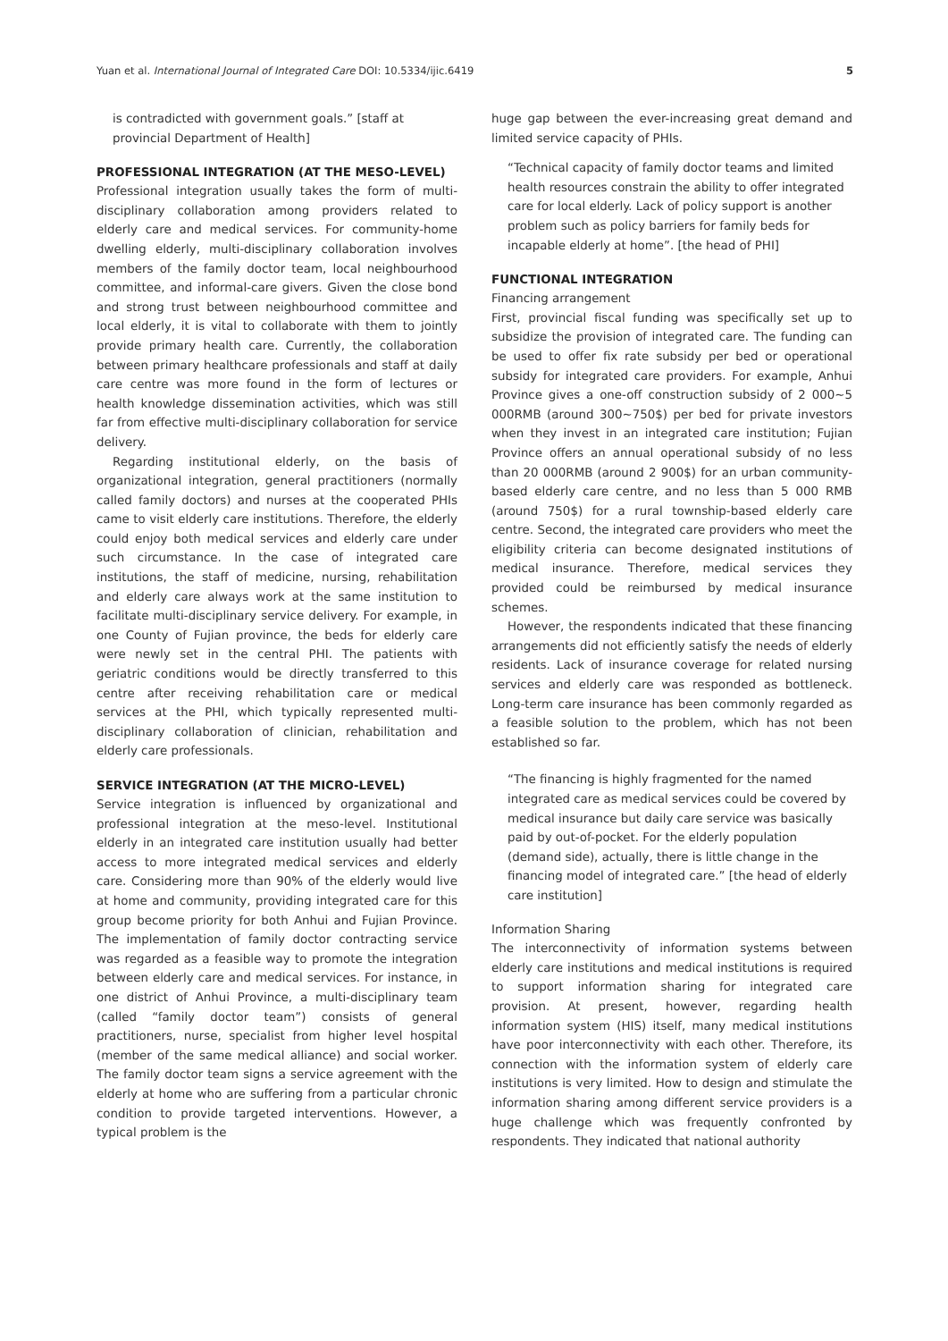Yuan et al. International Journal of Integrated Care DOI: 10.5334/ijic.6419 5
is contradicted with government goals.” [staff at provincial Department of Health]
PROFESSIONAL INTEGRATION (AT THE MESO-LEVEL)
Professional integration usually takes the form of multi-disciplinary collaboration among providers related to elderly care and medical services. For community-home dwelling elderly, multi-disciplinary collaboration involves members of the family doctor team, local neighbourhood committee, and informal-care givers. Given the close bond and strong trust between neighbourhood committee and local elderly, it is vital to collaborate with them to jointly provide primary health care. Currently, the collaboration between primary healthcare professionals and staff at daily care centre was more found in the form of lectures or health knowledge dissemination activities, which was still far from effective multi-disciplinary collaboration for service delivery.
Regarding institutional elderly, on the basis of organizational integration, general practitioners (normally called family doctors) and nurses at the cooperated PHIs came to visit elderly care institutions. Therefore, the elderly could enjoy both medical services and elderly care under such circumstance. In the case of integrated care institutions, the staff of medicine, nursing, rehabilitation and elderly care always work at the same institution to facilitate multi-disciplinary service delivery. For example, in one County of Fujian province, the beds for elderly care were newly set in the central PHI. The patients with geriatric conditions would be directly transferred to this centre after receiving rehabilitation care or medical services at the PHI, which typically represented multi-disciplinary collaboration of clinician, rehabilitation and elderly care professionals.
SERVICE INTEGRATION (AT THE MICRO-LEVEL)
Service integration is influenced by organizational and professional integration at the meso-level. Institutional elderly in an integrated care institution usually had better access to more integrated medical services and elderly care. Considering more than 90% of the elderly would live at home and community, providing integrated care for this group become priority for both Anhui and Fujian Province. The implementation of family doctor contracting service was regarded as a feasible way to promote the integration between elderly care and medical services. For instance, in one district of Anhui Province, a multi-disciplinary team (called “family doctor team”) consists of general practitioners, nurse, specialist from higher level hospital (member of the same medical alliance) and social worker. The family doctor team signs a service agreement with the elderly at home who are suffering from a particular chronic condition to provide targeted interventions. However, a typical problem is the
huge gap between the ever-increasing great demand and limited service capacity of PHIs.
“Technical capacity of family doctor teams and limited health resources constrain the ability to offer integrated care for local elderly. Lack of policy support is another problem such as policy barriers for family beds for incapable elderly at home”. [the head of PHI]
FUNCTIONAL INTEGRATION
Financing arrangement
First, provincial fiscal funding was specifically set up to subsidize the provision of integrated care. The funding can be used to offer fix rate subsidy per bed or operational subsidy for integrated care providers. For example, Anhui Province gives a one-off construction subsidy of 2 000~5 000RMB (around 300~750$) per bed for private investors when they invest in an integrated care institution; Fujian Province offers an annual operational subsidy of no less than 20 000RMB (around 2 900$) for an urban community-based elderly care centre, and no less than 5 000 RMB (around 750$) for a rural township-based elderly care centre. Second, the integrated care providers who meet the eligibility criteria can become designated institutions of medical insurance. Therefore, medical services they provided could be reimbursed by medical insurance schemes.
However, the respondents indicated that these financing arrangements did not efficiently satisfy the needs of elderly residents. Lack of insurance coverage for related nursing services and elderly care was responded as bottleneck. Long-term care insurance has been commonly regarded as a feasible solution to the problem, which has not been established so far.
“The financing is highly fragmented for the named integrated care as medical services could be covered by medical insurance but daily care service was basically paid by out-of-pocket. For the elderly population (demand side), actually, there is little change in the financing model of integrated care.” [the head of elderly care institution]
Information Sharing
The interconnectivity of information systems between elderly care institutions and medical institutions is required to support information sharing for integrated care provision. At present, however, regarding health information system (HIS) itself, many medical institutions have poor interconnectivity with each other. Therefore, its connection with the information system of elderly care institutions is very limited. How to design and stimulate the information sharing among different service providers is a huge challenge which was frequently confronted by respondents. They indicated that national authority